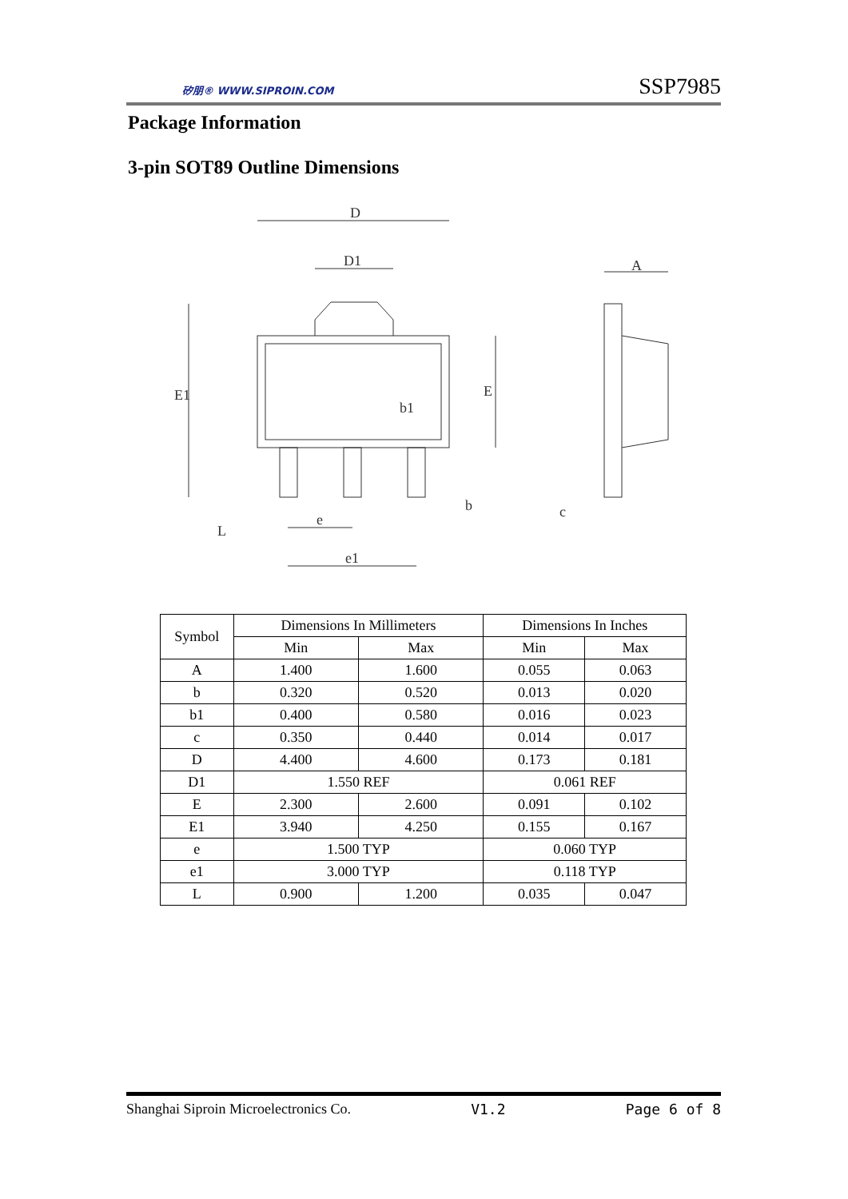矽朋® WWW.SIPROIN.COM
SSP7985
Package Information
3-pin SOT89 Outline Dimensions
D
D1
E1
E
b1
b
e
e1
L
A
c
| Symbol | Dimensions In Millimeters | | Dimensions In Inches | |
| --- | --- | --- | --- | --- |
| | Min | Max | Min | Max |
| A | 1.400 | 1.600 | 0.055 | 0.063 |
| b | 0.320 | 0.520 | 0.013 | 0.020 |
| b1 | 0.400 | 0.580 | 0.016 | 0.023 |
| c | 0.350 | 0.440 | 0.014 | 0.017 |
| D | 4.400 | 4.600 | 0.173 | 0.181 |
| D1 | 1.550 REF | | 0.061 REF | |
| E | 2.300 | 2.600 | 0.091 | 0.102 |
| E1 | 3.940 | 4.250 | 0.155 | 0.167 |
| e | 1.500 TYP | | 0.060 TYP | |
| e1 | 3.000 TYP | | 0.118 TYP | |
| L | 0.900 | 1.200 | 0.035 | 0.047 |
Shanghai Siproin Microelectronics Co. V1.2 Page 6 of 8